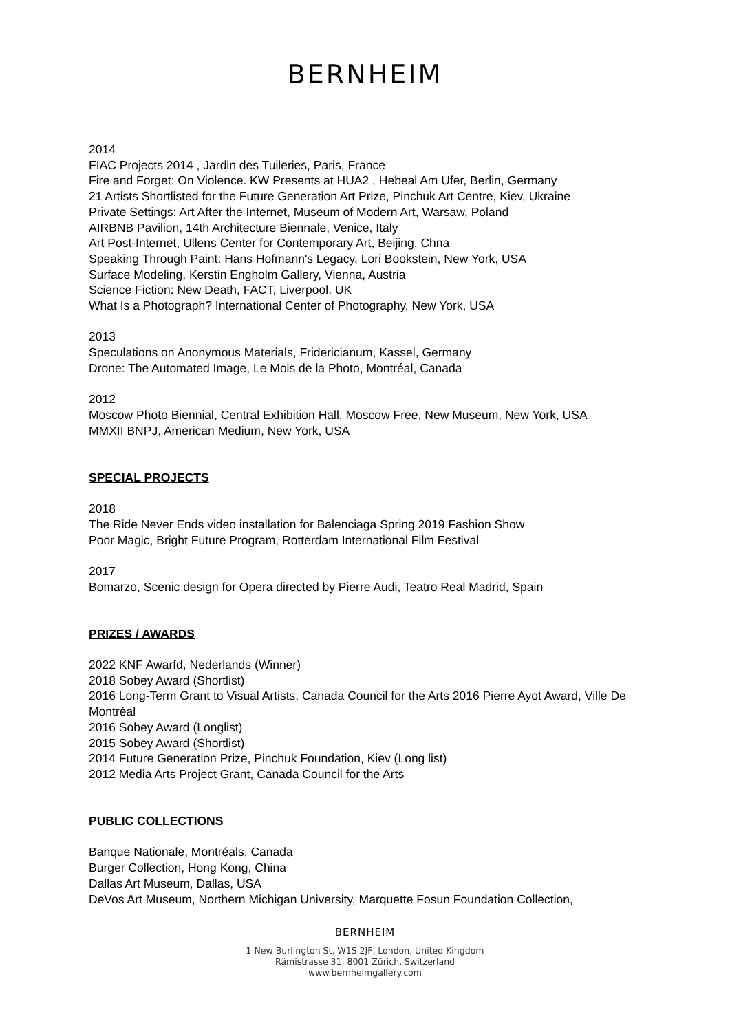BERNHEIM
2014
FIAC Projects 2014 , Jardin des Tuileries, Paris, France
Fire and Forget: On Violence. KW Presents at HUA2 , Hebeal Am Ufer, Berlin, Germany
21 Artists Shortlisted for the Future Generation Art Prize, Pinchuk Art Centre, Kiev, Ukraine
Private Settings: Art After the Internet, Museum of Modern Art, Warsaw, Poland
AIRBNB Pavilion, 14th Architecture Biennale, Venice, Italy
Art Post-Internet, Ullens Center for Contemporary Art, Beijing, Chna
Speaking Through Paint: Hans Hofmann's Legacy, Lori Bookstein, New York, USA
Surface Modeling, Kerstin Engholm Gallery, Vienna, Austria
Science Fiction: New Death, FACT, Liverpool, UK
What Is a Photograph? International Center of Photography, New York, USA
2013
Speculations on Anonymous Materials, Fridericianum, Kassel, Germany
Drone: The Automated Image, Le Mois de la Photo, Montréal, Canada
2012
Moscow Photo Biennial, Central Exhibition Hall, Moscow Free, New Museum, New York, USA
MMXII BNPJ, American Medium, New York, USA
SPECIAL PROJECTS
2018
The Ride Never Ends video installation for Balenciaga Spring 2019 Fashion Show
Poor Magic, Bright Future Program, Rotterdam International Film Festival
2017
Bomarzo, Scenic design for Opera directed by Pierre Audi, Teatro Real Madrid, Spain
PRIZES / AWARDS
2022 KNF Awarfd, Nederlands (Winner)
2018 Sobey Award (Shortlist)
2016 Long-Term Grant to Visual Artists, Canada Council for the Arts 2016 Pierre Ayot Award, Ville De Montréal
2016 Sobey Award (Longlist)
2015 Sobey Award (Shortlist)
2014 Future Generation Prize, Pinchuk Foundation, Kiev (Long list)
2012 Media Arts Project Grant, Canada Council for the Arts
PUBLIC COLLECTIONS
Banque Nationale, Montréals, Canada
Burger Collection, Hong Kong, China
Dallas Art Museum, Dallas, USA
DeVos Art Museum, Northern Michigan University, Marquette Fosun Foundation Collection,
BERNHEIM
1 New Burlington St, W1S 2JF, London, United Kingdom
Rämistrasse 31, 8001 Zürich, Switzerland
www.bernheimgallery.com